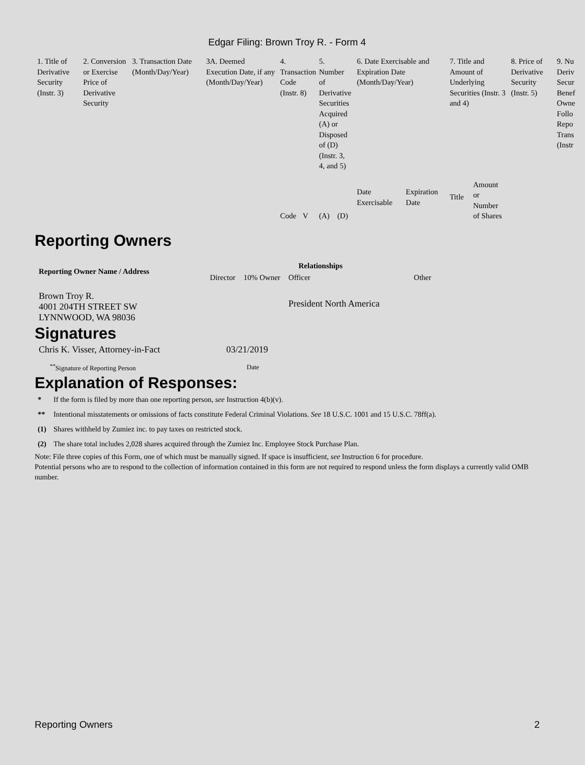Edgar Filing: Brown Troy R. - Form 4
| 1. Title of Derivative Security (Instr. 3) | 2. Conversion or Exercise Price of Derivative Security | 3. Transaction Date (Month/Day/Year) | 3A. Deemed Execution Date, if any (Month/Day/Year) | 4. Transaction Code (Instr. 8) | | 5. Number of Derivative Securities Acquired (A) or Disposed of (D) (Instr. 3, 4, and 5) | | 6. Date Exercisable and Expiration Date (Month/Day/Year) | | 7. Title and Amount of Underlying Securities (Instr. 3 and 4) | | 8. Price of Derivative Security (Instr. 5) | 9. Nu Deriv Secur Benef Owne Follo Repo Trans (Instr |
| | | | | Code | V | (A) | (D) | Date Exercisable | Expiration Date | Title | Amount or Number of Shares | | |
Reporting Owners
| Reporting Owner Name / Address | Relationships | | | |
| --- | --- | --- | --- | --- |
| | Director | 10% Owner | Officer | Other |
| Brown Troy R. 4001 204TH STREET SW LYNNWOOD, WA 98036 | | | President North America | |
Signatures
| Chris K. Visser, Attorney-in-Fact | 03/21/2019 |
| <sup>**</sup> Signature of Reporting Person | Date |
Explanation of Responses:
| * | If the form is filed by more than one reporting person, see Instruction 4(b)(v). |
| ** | Intentional misstatements or omissions of facts constitute Federal Criminal Violations. See 18 U.S.C. 1001 and 15 U.S.C. 78ff(a). |
| (1) | Shares withheld by Zumiez inc. to pay taxes on restricted stock. |
| (2) | The share total includes 2,028 shares acquired through the Zumiez Inc. Employee Stock Purchase Plan. |
Note: File three copies of this Form, one of which must be manually signed. If space is insufficient, see Instruction 6 for procedure.
Potential persons who are to respond to the collection of information contained in this form are not required to respond unless the form displays a currently valid OMB number.
Reporting Owners 2